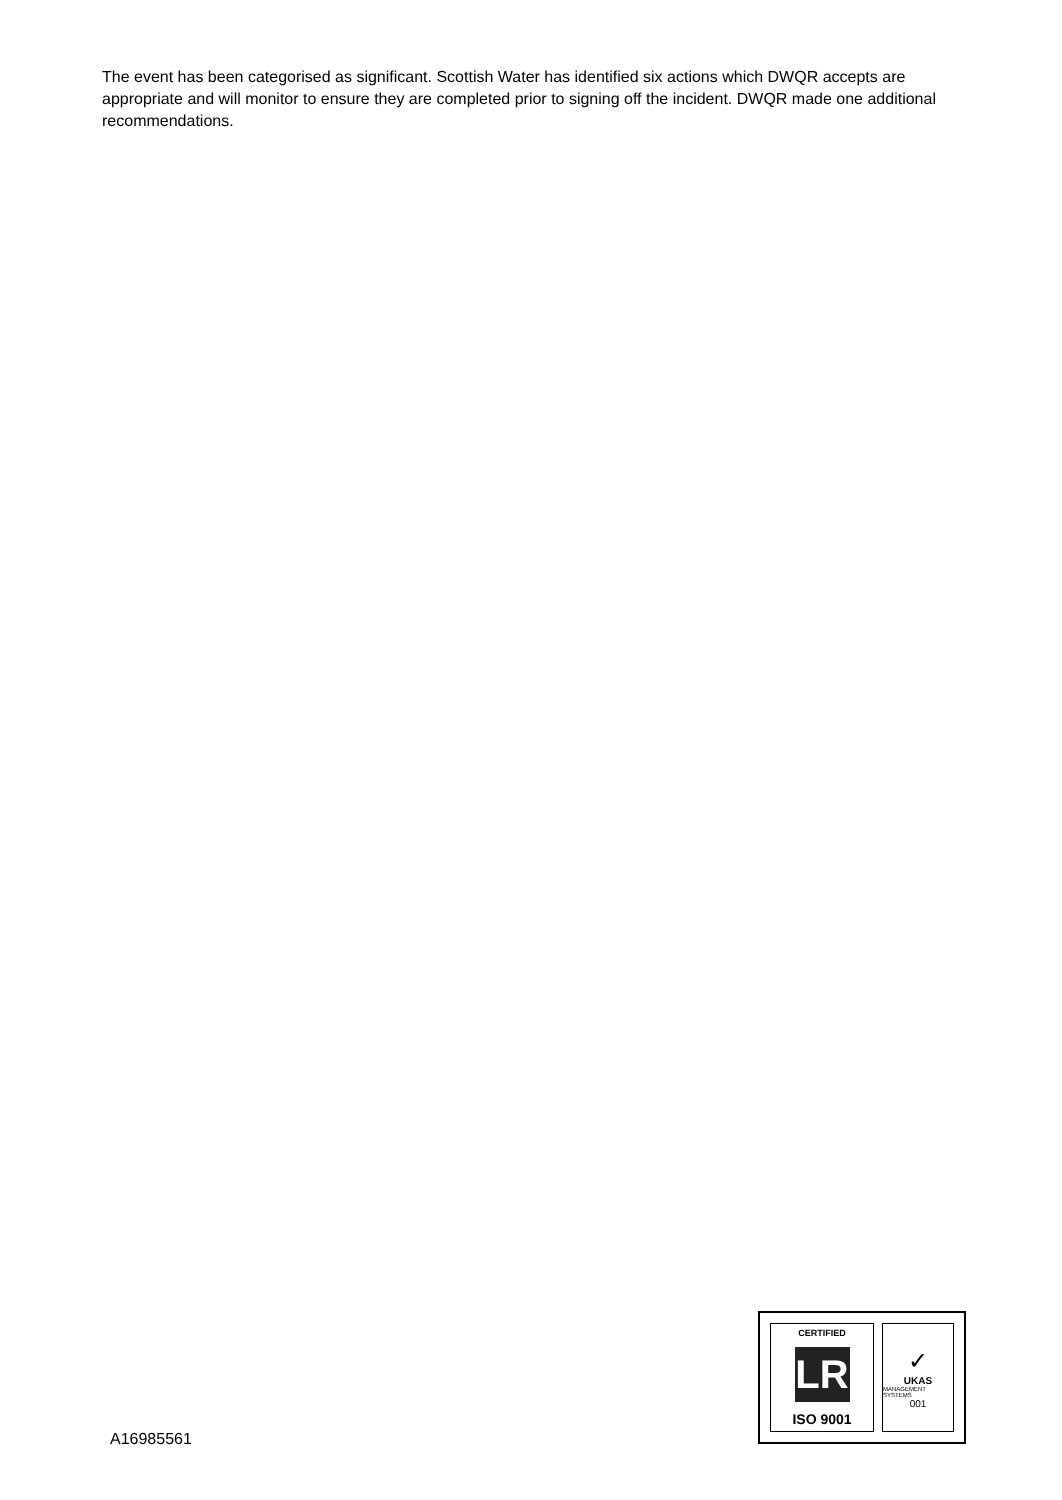The event has been categorised as significant. Scottish Water has identified six actions which DWQR accepts are appropriate and will monitor to ensure they are completed prior to signing off the incident. DWQR made one additional recommendations.
CERTIFIED
LR
ISO 9001
✓
UKAS
MANAGEMENT SYSTEMS
001
A16985561